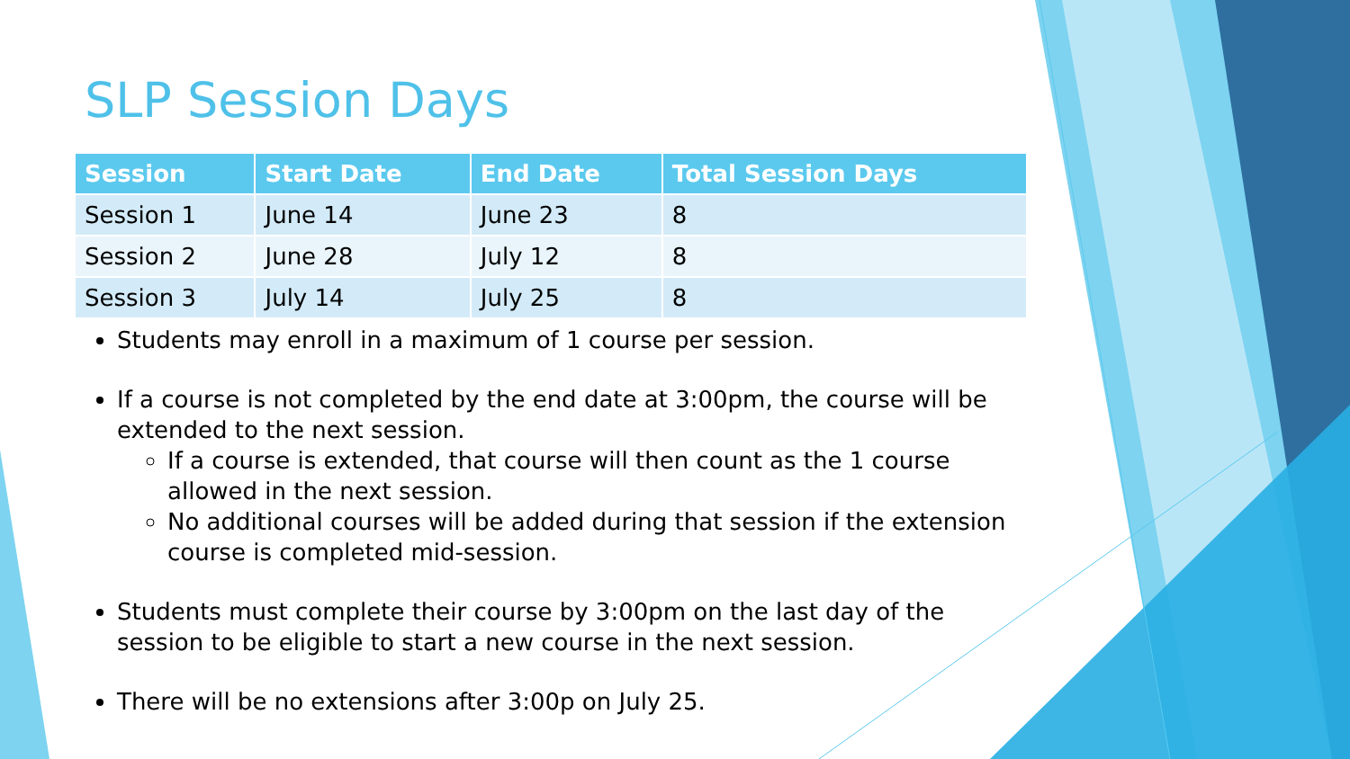SLP Session Days
| Session | Start Date | End Date | Total Session Days |
| --- | --- | --- | --- |
| Session 1 | June 14 | June 23 | 8 |
| Session 2 | June 28 | July 12 | 8 |
| Session 3 | July 14 | July 25 | 8 |
Students may enroll in a maximum of 1 course per session.
If a course is not completed by the end date at 3:00pm, the course will be extended to the next session.
If a course is extended, that course will then count as the 1 course allowed in the next session.
No additional courses will be added during that session if the extension course is completed mid-session.
Students must complete their course by 3:00pm on the last day of the session to be eligible to start a new course in the next session.
There will be no extensions after 3:00p on July 25.